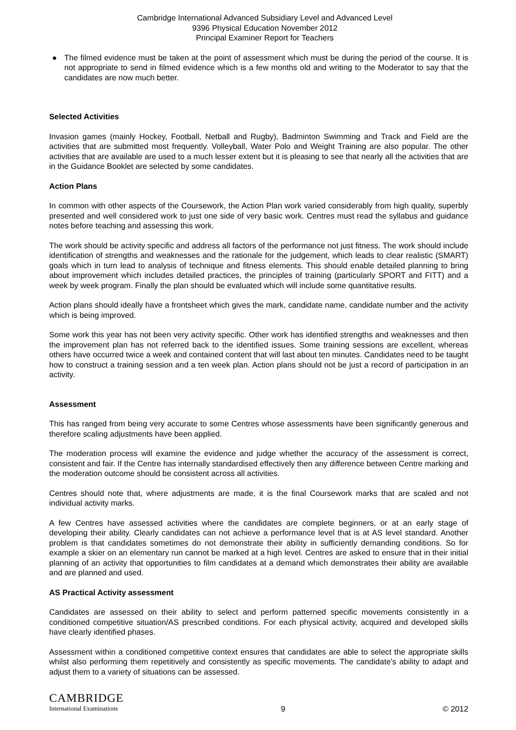Cambridge International Advanced Subsidiary Level and Advanced Level
9396 Physical Education November 2012
Principal Examiner Report for Teachers
● The filmed evidence must be taken at the point of assessment which must be during the period of the course. It is not appropriate to send in filmed evidence which is a few months old and writing to the Moderator to say that the candidates are now much better.
Selected Activities
Invasion games (mainly Hockey, Football, Netball and Rugby), Badminton Swimming and Track and Field are the activities that are submitted most frequently. Volleyball, Water Polo and Weight Training are also popular. The other activities that are available are used to a much lesser extent but it is pleasing to see that nearly all the activities that are in the Guidance Booklet are selected by some candidates.
Action Plans
In common with other aspects of the Coursework, the Action Plan work varied considerably from high quality, superbly presented and well considered work to just one side of very basic work. Centres must read the syllabus and guidance notes before teaching and assessing this work.
The work should be activity specific and address all factors of the performance not just fitness. The work should include identification of strengths and weaknesses and the rationale for the judgement, which leads to clear realistic (SMART) goals which in turn lead to analysis of technique and fitness elements. This should enable detailed planning to bring about improvement which includes detailed practices, the principles of training (particularly SPORT and FITT) and a week by week program. Finally the plan should be evaluated which will include some quantitative results.
Action plans should ideally have a frontsheet which gives the mark, candidate name, candidate number and the activity which is being improved.
Some work this year has not been very activity specific. Other work has identified strengths and weaknesses and then the improvement plan has not referred back to the identified issues. Some training sessions are excellent, whereas others have occurred twice a week and contained content that will last about ten minutes. Candidates need to be taught how to construct a training session and a ten week plan. Action plans should not be just a record of participation in an activity.
Assessment
This has ranged from being very accurate to some Centres whose assessments have been significantly generous and therefore scaling adjustments have been applied.
The moderation process will examine the evidence and judge whether the accuracy of the assessment is correct, consistent and fair. If the Centre has internally standardised effectively then any difference between Centre marking and the moderation outcome should be consistent across all activities.
Centres should note that, where adjustments are made, it is the final Coursework marks that are scaled and not individual activity marks.
A few Centres have assessed activities where the candidates are complete beginners, or at an early stage of developing their ability. Clearly candidates can not achieve a performance level that is at AS level standard. Another problem is that candidates sometimes do not demonstrate their ability in sufficiently demanding conditions. So for example a skier on an elementary run cannot be marked at a high level. Centres are asked to ensure that in their initial planning of an activity that opportunities to film candidates at a demand which demonstrates their ability are available and are planned and used.
AS Practical Activity assessment
Candidates are assessed on their ability to select and perform patterned specific movements consistently in a conditioned competitive situation/AS prescribed conditions. For each physical activity, acquired and developed skills have clearly identified phases.
Assessment within a conditioned competitive context ensures that candidates are able to select the appropriate skills whilst also performing them repetitively and consistently as specific movements. The candidate's ability to adapt and adjust them to a variety of situations can be assessed.
CAMBRIDGE
International Examinations
9
© 2012